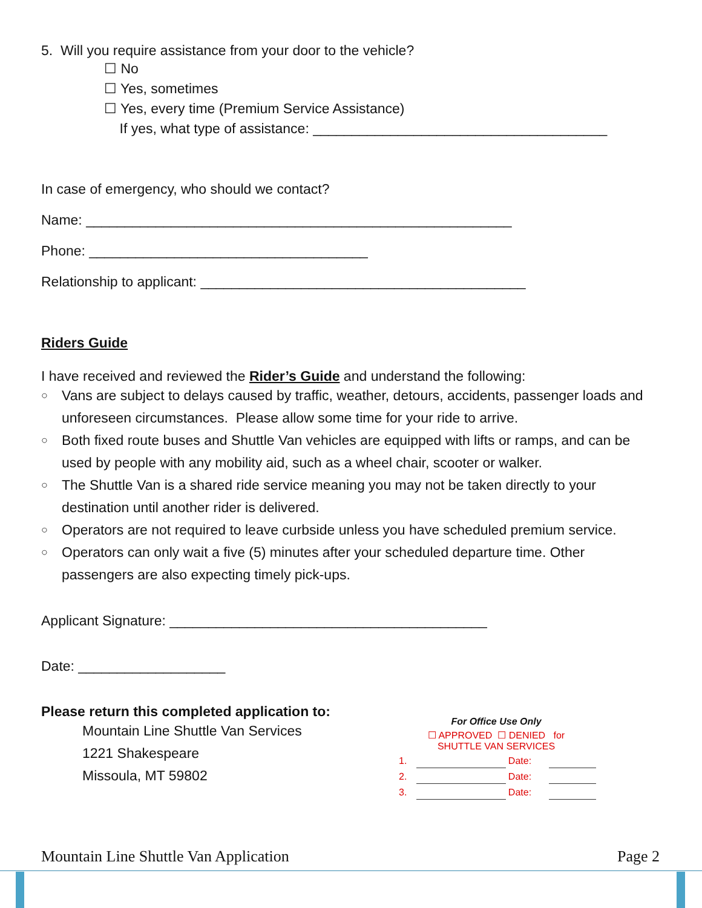5. Will you require assistance from your door to the vehicle?
☐ No
☐ Yes, sometimes
☐ Yes, every time (Premium Service Assistance)
If yes, what type of assistance: ______________________________________
In case of emergency, who should we contact?
Name: _______________________________________________________
Phone: ____________________________________
Relationship to applicant: __________________________________________
Riders Guide
I have received and reviewed the Rider’s Guide and understand the following:
○ Vans are subject to delays caused by traffic, weather, detours, accidents, passenger loads and unforeseen circumstances. Please allow some time for your ride to arrive.
○ Both fixed route buses and Shuttle Van vehicles are equipped with lifts or ramps, and can be used by people with any mobility aid, such as a wheel chair, scooter or walker.
○ The Shuttle Van is a shared ride service meaning you may not be taken directly to your destination until another rider is delivered.
○ Operators are not required to leave curbside unless you have scheduled premium service.
○ Operators can only wait a five (5) minutes after your scheduled departure time. Other passengers are also expecting timely pick-ups.
Applicant Signature: _________________________________________
Date: ___________________
Please return this completed application to:
Mountain Line Shuttle Van Services
1221 Shakespeare
Missoula, MT 59802
For Office Use Only
☐ APPROVED ☐ DENIED for
SHUTTLE VAN SERVICES
| 1. | | Date: | |
| 2. | | Date: | |
| 3. | | Date: | |
Mountain Line Shuttle Van Application Page 2